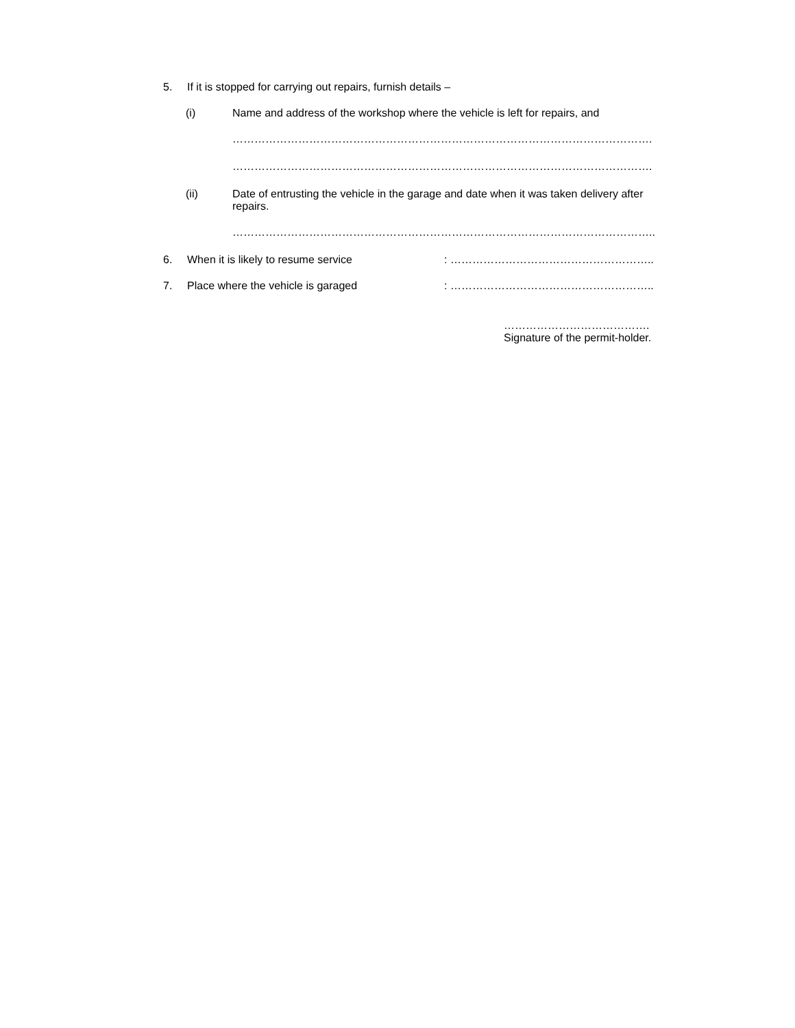5. If it is stopped for carrying out repairs, furnish details –
(i) Name and address of the workshop where the vehicle is left for repairs, and
…………………………………………………………………………………………………….
…………………………………………………………………………………………………….
(ii) Date of entrusting the vehicle in the garage and date when it was taken delivery after repairs.
……………………………………………………………………………………………………..
6. When it is likely to resume service: ………………………………………………..
7. Place where the vehicle is garaged: ………………………………………………..
………………………………….
Signature of the permit-holder.